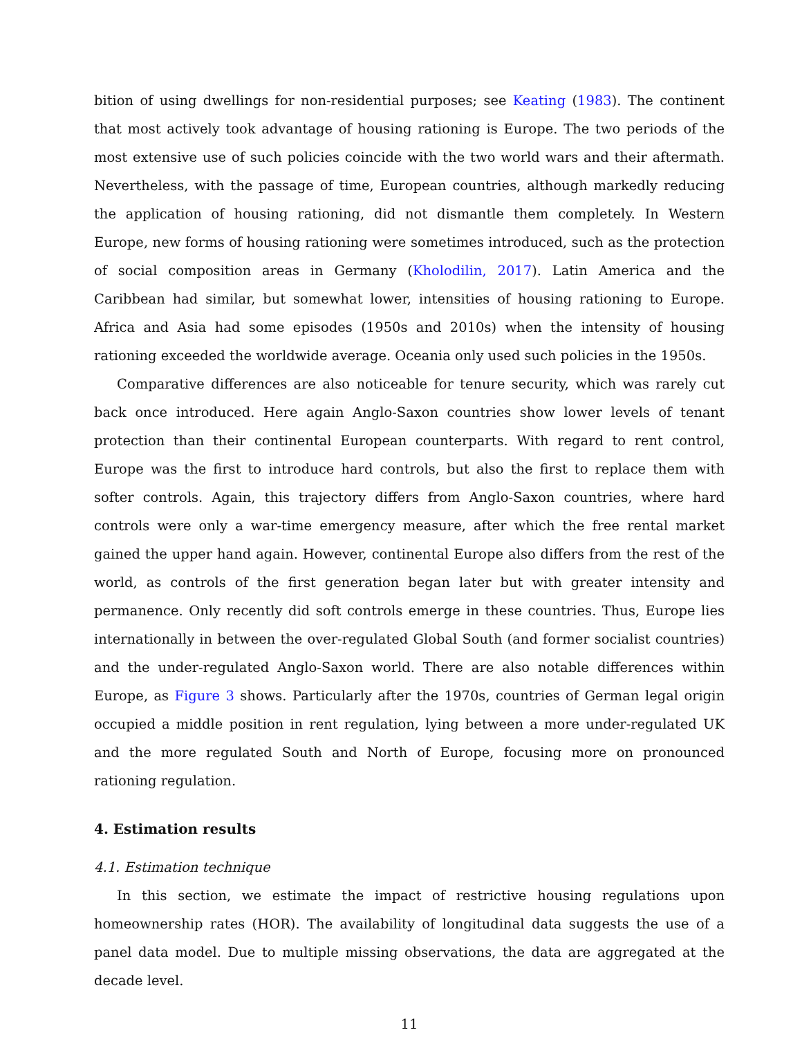bition of using dwellings for non-residential purposes; see Keating (1983). The continent that most actively took advantage of housing rationing is Europe. The two periods of the most extensive use of such policies coincide with the two world wars and their aftermath. Nevertheless, with the passage of time, European countries, although markedly reducing the application of housing rationing, did not dismantle them completely. In Western Europe, new forms of housing rationing were sometimes introduced, such as the protection of social composition areas in Germany (Kholodilin, 2017). Latin America and the Caribbean had similar, but somewhat lower, intensities of housing rationing to Europe. Africa and Asia had some episodes (1950s and 2010s) when the intensity of housing rationing exceeded the worldwide average. Oceania only used such policies in the 1950s.
Comparative differences are also noticeable for tenure security, which was rarely cut back once introduced. Here again Anglo-Saxon countries show lower levels of tenant protection than their continental European counterparts. With regard to rent control, Europe was the first to introduce hard controls, but also the first to replace them with softer controls. Again, this trajectory differs from Anglo-Saxon countries, where hard controls were only a war-time emergency measure, after which the free rental market gained the upper hand again. However, continental Europe also differs from the rest of the world, as controls of the first generation began later but with greater intensity and permanence. Only recently did soft controls emerge in these countries. Thus, Europe lies internationally in between the over-regulated Global South (and former socialist countries) and the under-regulated Anglo-Saxon world. There are also notable differences within Europe, as Figure 3 shows. Particularly after the 1970s, countries of German legal origin occupied a middle position in rent regulation, lying between a more under-regulated UK and the more regulated South and North of Europe, focusing more on pronounced rationing regulation.
4. Estimation results
4.1. Estimation technique
In this section, we estimate the impact of restrictive housing regulations upon homeownership rates (HOR). The availability of longitudinal data suggests the use of a panel data model. Due to multiple missing observations, the data are aggregated at the decade level.
11